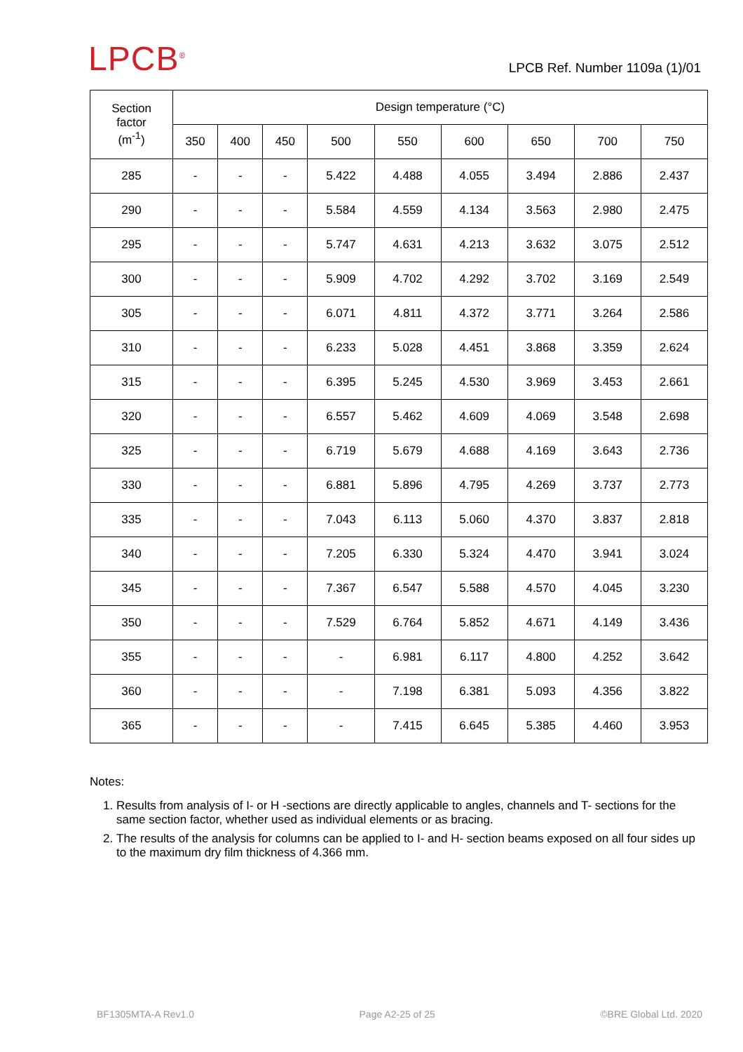LPCB<sup>®</sup>
LPCB Ref. Number 1109a (1)/01
| Section factor (m<sup>-1</sup>) | Design temperature (°C) | | | | | | | | |
| --- | --- | --- | --- | --- | --- | --- | --- | --- | --- |
| | 350 | 400 | 450 | 500 | 550 | 600 | 650 | 700 | 750 |
| 285 | - | - | - | 5.422 | 4.488 | 4.055 | 3.494 | 2.886 | 2.437 |
| 290 | - | - | - | 5.584 | 4.559 | 4.134 | 3.563 | 2.980 | 2.475 |
| 295 | - | - | - | 5.747 | 4.631 | 4.213 | 3.632 | 3.075 | 2.512 |
| 300 | - | - | - | 5.909 | 4.702 | 4.292 | 3.702 | 3.169 | 2.549 |
| 305 | - | - | - | 6.071 | 4.811 | 4.372 | 3.771 | 3.264 | 2.586 |
| 310 | - | - | - | 6.233 | 5.028 | 4.451 | 3.868 | 3.359 | 2.624 |
| 315 | - | - | - | 6.395 | 5.245 | 4.530 | 3.969 | 3.453 | 2.661 |
| 320 | - | - | - | 6.557 | 5.462 | 4.609 | 4.069 | 3.548 | 2.698 |
| 325 | - | - | - | 6.719 | 5.679 | 4.688 | 4.169 | 3.643 | 2.736 |
| 330 | - | - | - | 6.881 | 5.896 | 4.795 | 4.269 | 3.737 | 2.773 |
| 335 | - | - | - | 7.043 | 6.113 | 5.060 | 4.370 | 3.837 | 2.818 |
| 340 | - | - | - | 7.205 | 6.330 | 5.324 | 4.470 | 3.941 | 3.024 |
| 345 | - | - | - | 7.367 | 6.547 | 5.588 | 4.570 | 4.045 | 3.230 |
| 350 | - | - | - | 7.529 | 6.764 | 5.852 | 4.671 | 4.149 | 3.436 |
| 355 | - | - | - | - | 6.981 | 6.117 | 4.800 | 4.252 | 3.642 |
| 360 | - | - | - | - | 7.198 | 6.381 | 5.093 | 4.356 | 3.822 |
| 365 | - | - | - | - | 7.415 | 6.645 | 5.385 | 4.460 | 3.953 |
Notes:
1. Results from analysis of I- or H -sections are directly applicable to angles, channels and T- sections for the same section factor, whether used as individual elements or as bracing.
2. The results of the analysis for columns can be applied to I- and H- section beams exposed on all four sides up to the maximum dry film thickness of 4.366 mm.
BF1305MTA-A Rev1.0 Page A2-25 of 25 ©BRE Global Ltd. 2020